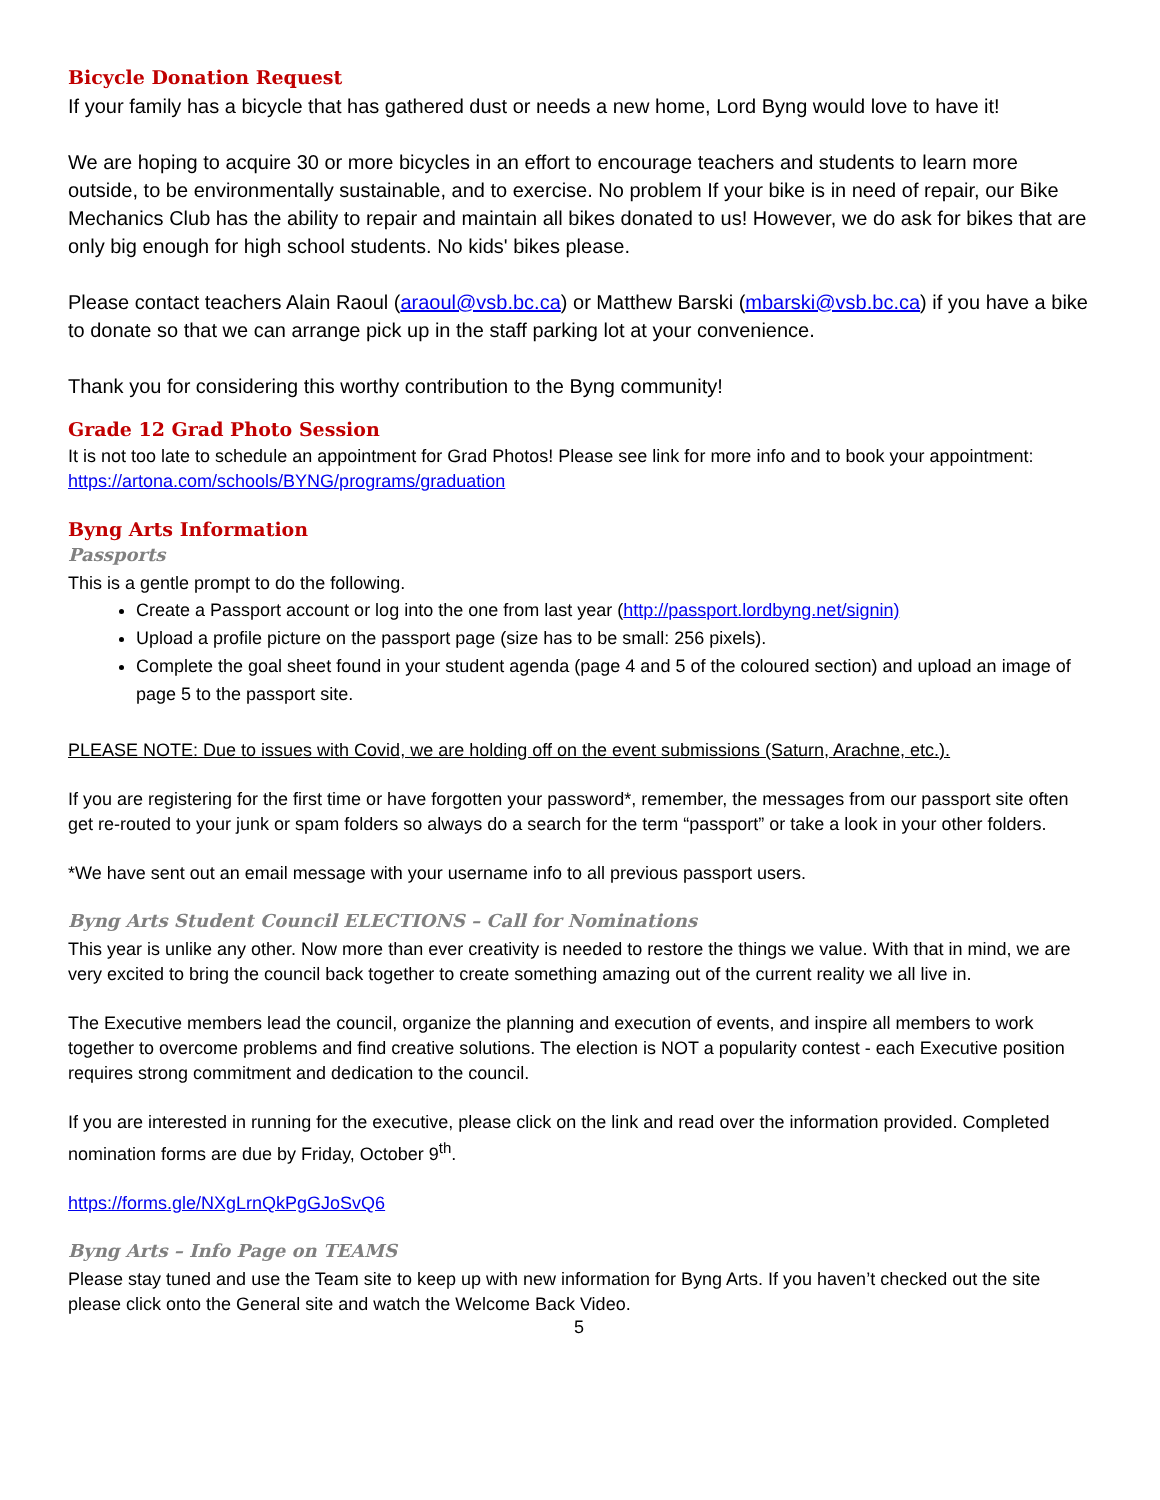Bicycle Donation Request
If your family has a bicycle that has gathered dust or needs a new home, Lord Byng would love to have it!
We are hoping to acquire 30 or more bicycles in an effort to encourage teachers and students to learn more outside, to be environmentally sustainable, and to exercise. No problem If your bike is in need of repair, our Bike Mechanics Club has the ability to repair and maintain all bikes donated to us! However, we do ask for bikes that are only big enough for high school students. No kids' bikes please.
Please contact teachers Alain Raoul (araoul@vsb.bc.ca) or Matthew Barski (mbarski@vsb.bc.ca) if you have a bike to donate so that we can arrange pick up in the staff parking lot at your convenience.
Thank you for considering this worthy contribution to the Byng community!
Grade 12 Grad Photo Session
It is not too late to schedule an appointment for Grad Photos! Please see link for more info and to book your appointment: https://artona.com/schools/BYNG/programs/graduation
Byng Arts Information
Passports
This is a gentle prompt to do the following.
Create a Passport account or log into the one from last year (http://passport.lordbyng.net/signin)
Upload a profile picture on the passport page (size has to be small: 256 pixels).
Complete the goal sheet found in your student agenda (page 4 and 5 of the coloured section) and upload an image of page 5 to the passport site.
PLEASE NOTE: Due to issues with Covid, we are holding off on the event submissions (Saturn, Arachne, etc.).
If you are registering for the first time or have forgotten your password*, remember, the messages from our passport site often get re-routed to your junk or spam folders so always do a search for the term “passport” or take a look in your other folders.
*We have sent out an email message with your username info to all previous passport users.
Byng Arts Student Council ELECTIONS – Call for Nominations
This year is unlike any other. Now more than ever creativity is needed to restore the things we value. With that in mind, we are very excited to bring the council back together to create something amazing out of the current reality we all live in.
The Executive members lead the council, organize the planning and execution of events, and inspire all members to work together to overcome problems and find creative solutions. The election is NOT a popularity contest - each Executive position requires strong commitment and dedication to the council.
If you are interested in running for the executive, please click on the link and read over the information provided. Completed nomination forms are due by Friday, October 9<sup>th</sup>.
https://forms.gle/NXgLrnQkPgGJoSvQ6
Byng Arts – Info Page on TEAMS
Please stay tuned and use the Team site to keep up with new information for Byng Arts. If you haven’t checked out the site please click onto the General site and watch the Welcome Back Video.
5